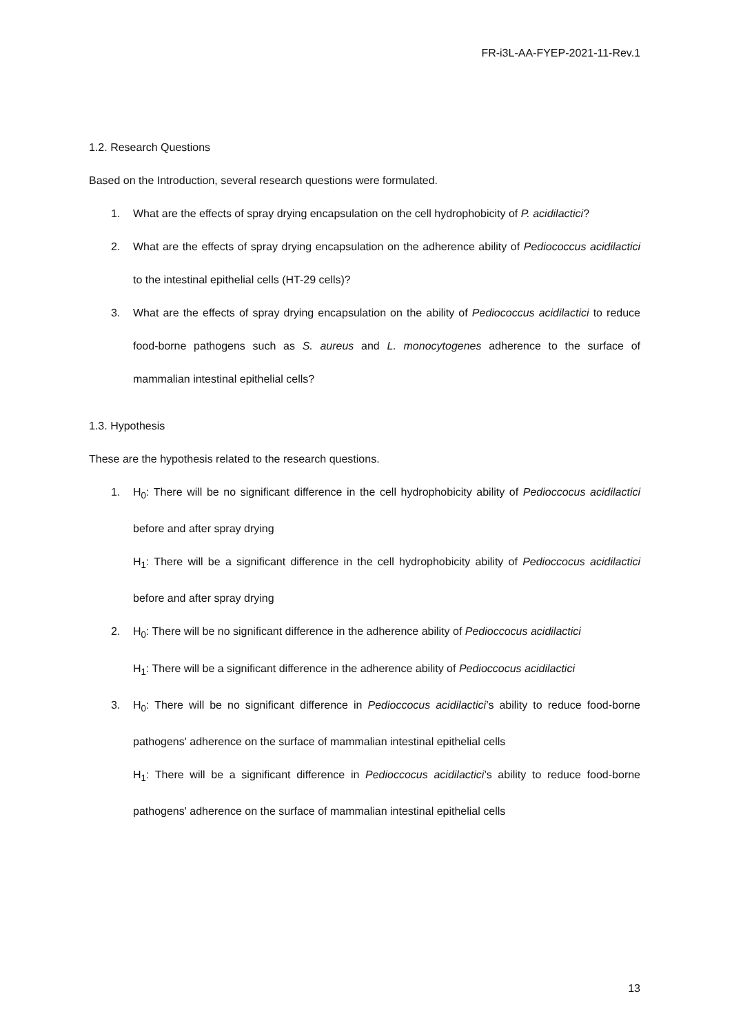FR-i3L-AA-FYEP-2021-11-Rev.1
1.2. Research Questions
Based on the Introduction, several research questions were formulated.
1. What are the effects of spray drying encapsulation on the cell hydrophobicity of P. acidilactici?
2. What are the effects of spray drying encapsulation on the adherence ability of Pediococcus acidilactici to the intestinal epithelial cells (HT-29 cells)?
3. What are the effects of spray drying encapsulation on the ability of Pediococcus acidilactici to reduce food-borne pathogens such as S. aureus and L. monocytogenes adherence to the surface of mammalian intestinal epithelial cells?
1.3. Hypothesis
These are the hypothesis related to the research questions.
1. H<sub>0</sub>: There will be no significant difference in the cell hydrophobicity ability of Pedioccocus acidilactici before and after spray drying
H<sub>1</sub>: There will be a significant difference in the cell hydrophobicity ability of Pedioccocus acidilactici before and after spray drying
2. H<sub>0</sub>: There will be no significant difference in the adherence ability of Pedioccocus acidilactici
H<sub>1</sub>: There will be a significant difference in the adherence ability of Pedioccocus acidilactici
3. H<sub>0</sub>: There will be no significant difference in Pedioccocus acidilactici’s ability to reduce food-borne pathogens' adherence on the surface of mammalian intestinal epithelial cells
H<sub>1</sub>: There will be a significant difference in Pedioccocus acidilactici’s ability to reduce food-borne pathogens' adherence on the surface of mammalian intestinal epithelial cells
13